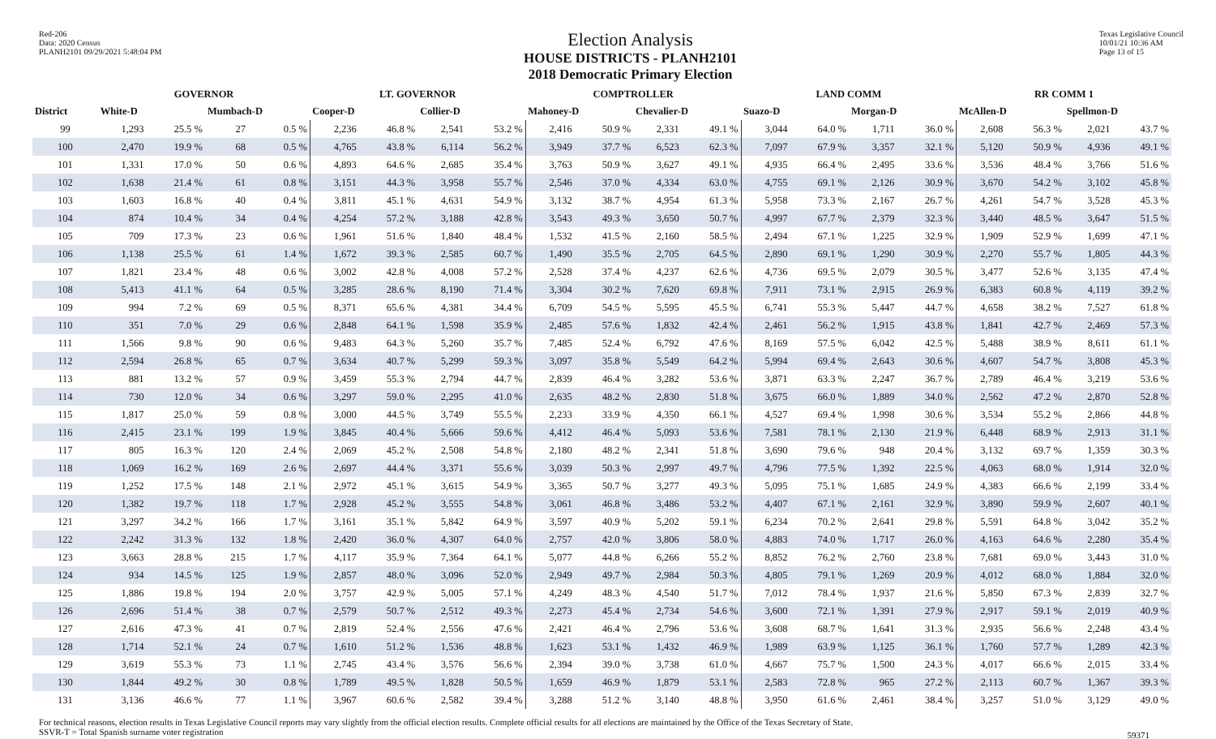Red-206
Data: 2020 Census
PLANH2101 09/29/2021 5:48:04 PM
Election Analysis
HOUSE DISTRICTS - PLANH2101
2018 Democratic Primary Election
Texas Legislative Council
10/01/21 10:36 AM
Page 13 of 15
| | GOVERNOR | | | | LT. GOVERNOR | | | | COMPTROLLER | | | | LAND COMM | | | | RR COMM 1 | | | |
| --- | --- | --- | --- | --- | --- | --- | --- | --- | --- | --- | --- | --- | --- | --- | --- | --- | --- | --- | --- | --- |
| District | White-D | | Mumbach-D | | Cooper-D | | Collier-D | | Mahoney-D | | Chevalier-D | | Suazo-D | | Morgan-D | | McAllen-D | | Spellmon-D | |
| 99 | 1,293 | 25.5 % | 27 | 0.5 % | 2,236 | 46.8 % | 2,541 | 53.2 % | 2,416 | 50.9 % | 2,331 | 49.1 % | 3,044 | 64.0 % | 1,711 | 36.0 % | 2,608 | 56.3 % | 2,021 | 43.7 % |
| 100 | 2,470 | 19.9 % | 68 | 0.5 % | 4,765 | 43.8 % | 6,114 | 56.2 % | 3,949 | 37.7 % | 6,523 | 62.3 % | 7,097 | 67.9 % | 3,357 | 32.1 % | 5,120 | 50.9 % | 4,936 | 49.1 % |
| 101 | 1,331 | 17.0 % | 50 | 0.6 % | 4,893 | 64.6 % | 2,685 | 35.4 % | 3,763 | 50.9 % | 3,627 | 49.1 % | 4,935 | 66.4 % | 2,495 | 33.6 % | 3,536 | 48.4 % | 3,766 | 51.6 % |
| 102 | 1,638 | 21.4 % | 61 | 0.8 % | 3,151 | 44.3 % | 3,958 | 55.7 % | 2,546 | 37.0 % | 4,334 | 63.0 % | 4,755 | 69.1 % | 2,126 | 30.9 % | 3,670 | 54.2 % | 3,102 | 45.8 % |
| 103 | 1,603 | 16.8 % | 40 | 0.4 % | 3,811 | 45.1 % | 4,631 | 54.9 % | 3,132 | 38.7 % | 4,954 | 61.3 % | 5,958 | 73.3 % | 2,167 | 26.7 % | 4,261 | 54.7 % | 3,528 | 45.3 % |
| 104 | 874 | 10.4 % | 34 | 0.4 % | 4,254 | 57.2 % | 3,188 | 42.8 % | 3,543 | 49.3 % | 3,650 | 50.7 % | 4,997 | 67.7 % | 2,379 | 32.3 % | 3,440 | 48.5 % | 3,647 | 51.5 % |
| 105 | 709 | 17.3 % | 23 | 0.6 % | 1,961 | 51.6 % | 1,840 | 48.4 % | 1,532 | 41.5 % | 2,160 | 58.5 % | 2,494 | 67.1 % | 1,225 | 32.9 % | 1,909 | 52.9 % | 1,699 | 47.1 % |
| 106 | 1,138 | 25.5 % | 61 | 1.4 % | 1,672 | 39.3 % | 2,585 | 60.7 % | 1,490 | 35.5 % | 2,705 | 64.5 % | 2,890 | 69.1 % | 1,290 | 30.9 % | 2,270 | 55.7 % | 1,805 | 44.3 % |
| 107 | 1,821 | 23.4 % | 48 | 0.6 % | 3,002 | 42.8 % | 4,008 | 57.2 % | 2,528 | 37.4 % | 4,237 | 62.6 % | 4,736 | 69.5 % | 2,079 | 30.5 % | 3,477 | 52.6 % | 3,135 | 47.4 % |
| 108 | 5,413 | 41.1 % | 64 | 0.5 % | 3,285 | 28.6 % | 8,190 | 71.4 % | 3,304 | 30.2 % | 7,620 | 69.8 % | 7,911 | 73.1 % | 2,915 | 26.9 % | 6,383 | 60.8 % | 4,119 | 39.2 % |
| 109 | 994 | 7.2 % | 69 | 0.5 % | 8,371 | 65.6 % | 4,381 | 34.4 % | 6,709 | 54.5 % | 5,595 | 45.5 % | 6,741 | 55.3 % | 5,447 | 44.7 % | 4,658 | 38.2 % | 7,527 | 61.8 % |
| 110 | 351 | 7.0 % | 29 | 0.6 % | 2,848 | 64.1 % | 1,598 | 35.9 % | 2,485 | 57.6 % | 1,832 | 42.4 % | 2,461 | 56.2 % | 1,915 | 43.8 % | 1,841 | 42.7 % | 2,469 | 57.3 % |
| 111 | 1,566 | 9.8 % | 90 | 0.6 % | 9,483 | 64.3 % | 5,260 | 35.7 % | 7,485 | 52.4 % | 6,792 | 47.6 % | 8,169 | 57.5 % | 6,042 | 42.5 % | 5,488 | 38.9 % | 8,611 | 61.1 % |
| 112 | 2,594 | 26.8 % | 65 | 0.7 % | 3,634 | 40.7 % | 5,299 | 59.3 % | 3,097 | 35.8 % | 5,549 | 64.2 % | 5,994 | 69.4 % | 2,643 | 30.6 % | 4,607 | 54.7 % | 3,808 | 45.3 % |
| 113 | 881 | 13.2 % | 57 | 0.9 % | 3,459 | 55.3 % | 2,794 | 44.7 % | 2,839 | 46.4 % | 3,282 | 53.6 % | 3,871 | 63.3 % | 2,247 | 36.7 % | 2,789 | 46.4 % | 3,219 | 53.6 % |
| 114 | 730 | 12.0 % | 34 | 0.6 % | 3,297 | 59.0 % | 2,295 | 41.0 % | 2,635 | 48.2 % | 2,830 | 51.8 % | 3,675 | 66.0 % | 1,889 | 34.0 % | 2,562 | 47.2 % | 2,870 | 52.8 % |
| 115 | 1,817 | 25.0 % | 59 | 0.8 % | 3,000 | 44.5 % | 3,749 | 55.5 % | 2,233 | 33.9 % | 4,350 | 66.1 % | 4,527 | 69.4 % | 1,998 | 30.6 % | 3,534 | 55.2 % | 2,866 | 44.8 % |
| 116 | 2,415 | 23.1 % | 199 | 1.9 % | 3,845 | 40.4 % | 5,666 | 59.6 % | 4,412 | 46.4 % | 5,093 | 53.6 % | 7,581 | 78.1 % | 2,130 | 21.9 % | 6,448 | 68.9 % | 2,913 | 31.1 % |
| 117 | 805 | 16.3 % | 120 | 2.4 % | 2,069 | 45.2 % | 2,508 | 54.8 % | 2,180 | 48.2 % | 2,341 | 51.8 % | 3,690 | 79.6 % | 948 | 20.4 % | 3,132 | 69.7 % | 1,359 | 30.3 % |
| 118 | 1,069 | 16.2 % | 169 | 2.6 % | 2,697 | 44.4 % | 3,371 | 55.6 % | 3,039 | 50.3 % | 2,997 | 49.7 % | 4,796 | 77.5 % | 1,392 | 22.5 % | 4,063 | 68.0 % | 1,914 | 32.0 % |
| 119 | 1,252 | 17.5 % | 148 | 2.1 % | 2,972 | 45.1 % | 3,615 | 54.9 % | 3,365 | 50.7 % | 3,277 | 49.3 % | 5,095 | 75.1 % | 1,685 | 24.9 % | 4,383 | 66.6 % | 2,199 | 33.4 % |
| 120 | 1,382 | 19.7 % | 118 | 1.7 % | 2,928 | 45.2 % | 3,555 | 54.8 % | 3,061 | 46.8 % | 3,486 | 53.2 % | 4,407 | 67.1 % | 2,161 | 32.9 % | 3,890 | 59.9 % | 2,607 | 40.1 % |
| 121 | 3,297 | 34.2 % | 166 | 1.7 % | 3,161 | 35.1 % | 5,842 | 64.9 % | 3,597 | 40.9 % | 5,202 | 59.1 % | 6,234 | 70.2 % | 2,641 | 29.8 % | 5,591 | 64.8 % | 3,042 | 35.2 % |
| 122 | 2,242 | 31.3 % | 132 | 1.8 % | 2,420 | 36.0 % | 4,307 | 64.0 % | 2,757 | 42.0 % | 3,806 | 58.0 % | 4,883 | 74.0 % | 1,717 | 26.0 % | 4,163 | 64.6 % | 2,280 | 35.4 % |
| 123 | 3,663 | 28.8 % | 215 | 1.7 % | 4,117 | 35.9 % | 7,364 | 64.1 % | 5,077 | 44.8 % | 6,266 | 55.2 % | 8,852 | 76.2 % | 2,760 | 23.8 % | 7,681 | 69.0 % | 3,443 | 31.0 % |
| 124 | 934 | 14.5 % | 125 | 1.9 % | 2,857 | 48.0 % | 3,096 | 52.0 % | 2,949 | 49.7 % | 2,984 | 50.3 % | 4,805 | 79.1 % | 1,269 | 20.9 % | 4,012 | 68.0 % | 1,884 | 32.0 % |
| 125 | 1,886 | 19.8 % | 194 | 2.0 % | 3,757 | 42.9 % | 5,005 | 57.1 % | 4,249 | 48.3 % | 4,540 | 51.7 % | 7,012 | 78.4 % | 1,937 | 21.6 % | 5,850 | 67.3 % | 2,839 | 32.7 % |
| 126 | 2,696 | 51.4 % | 38 | 0.7 % | 2,579 | 50.7 % | 2,512 | 49.3 % | 2,273 | 45.4 % | 2,734 | 54.6 % | 3,600 | 72.1 % | 1,391 | 27.9 % | 2,917 | 59.1 % | 2,019 | 40.9 % |
| 127 | 2,616 | 47.3 % | 41 | 0.7 % | 2,819 | 52.4 % | 2,556 | 47.6 % | 2,421 | 46.4 % | 2,796 | 53.6 % | 3,608 | 68.7 % | 1,641 | 31.3 % | 2,935 | 56.6 % | 2,248 | 43.4 % |
| 128 | 1,714 | 52.1 % | 24 | 0.7 % | 1,610 | 51.2 % | 1,536 | 48.8 % | 1,623 | 53.1 % | 1,432 | 46.9 % | 1,989 | 63.9 % | 1,125 | 36.1 % | 1,760 | 57.7 % | 1,289 | 42.3 % |
| 129 | 3,619 | 55.3 % | 73 | 1.1 % | 2,745 | 43.4 % | 3,576 | 56.6 % | 2,394 | 39.0 % | 3,738 | 61.0 % | 4,667 | 75.7 % | 1,500 | 24.3 % | 4,017 | 66.6 % | 2,015 | 33.4 % |
| 130 | 1,844 | 49.2 % | 30 | 0.8 % | 1,789 | 49.5 % | 1,828 | 50.5 % | 1,659 | 46.9 % | 1,879 | 53.1 % | 2,583 | 72.8 % | 965 | 27.2 % | 2,113 | 60.7 % | 1,367 | 39.3 % |
| 131 | 3,136 | 46.6 % | 77 | 1.1 % | 3,967 | 60.6 % | 2,582 | 39.4 % | 3,288 | 51.2 % | 3,140 | 48.8 % | 3,950 | 61.6 % | 2,461 | 38.4 % | 3,257 | 51.0 % | 3,129 | 49.0 % |
For technical reasons, election results in Texas Legislative Council reports may vary slightly from the official election results. Complete official results for all elections are maintained by the Office of the Texas Secretary of State.
SSVR-T = Total Spanish surname voter registration
59371